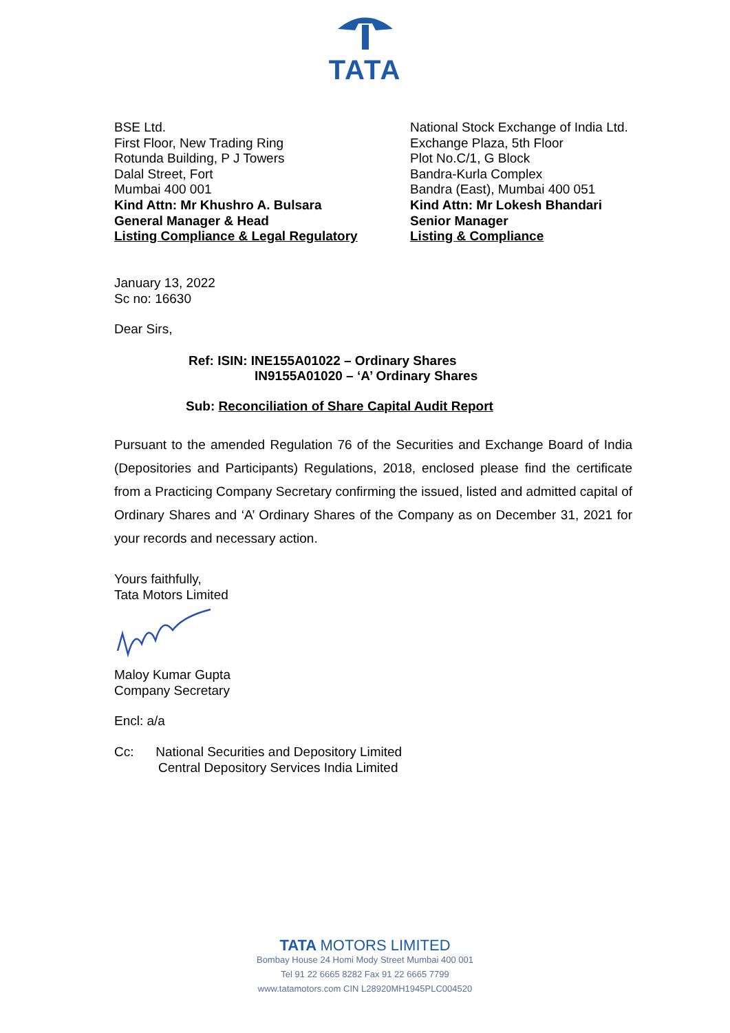TATA
BSE Ltd.
First Floor, New Trading Ring
Rotunda Building, P J Towers
Dalal Street, Fort
Mumbai 400 001
Kind Attn: Mr Khushro A. Bulsara
General Manager & Head
Listing Compliance & Legal Regulatory
National Stock Exchange of India Ltd.
Exchange Plaza, 5th Floor
Plot No.C/1, G Block
Bandra-Kurla Complex
Bandra (East), Mumbai 400 051
Kind Attn: Mr Lokesh Bhandari
Senior Manager
Listing & Compliance
January 13, 2022
Sc no: 16630
Dear Sirs,
Ref: ISIN: INE155A01022 – Ordinary Shares
IN9155A01020 – ‘A’ Ordinary Shares
Sub: Reconciliation of Share Capital Audit Report
Pursuant to the amended Regulation 76 of the Securities and Exchange Board of India (Depositories and Participants) Regulations, 2018, enclosed please find the certificate from a Practicing Company Secretary confirming the issued, listed and admitted capital of Ordinary Shares and ‘A’ Ordinary Shares of the Company as on December 31, 2021 for your records and necessary action.
Yours faithfully,
Tata Motors Limited
Maloy Kumar Gupta
Company Secretary
Encl: a/a
Cc: National Securities and Depository Limited
Central Depository Services India Limited
TATA MOTORS LIMITED
Bombay House 24 Homi Mody Street Mumbai 400 001
Tel 91 22 6665 8282 Fax 91 22 6665 7799
www.tatamotors.com CIN L28920MH1945PLC004520